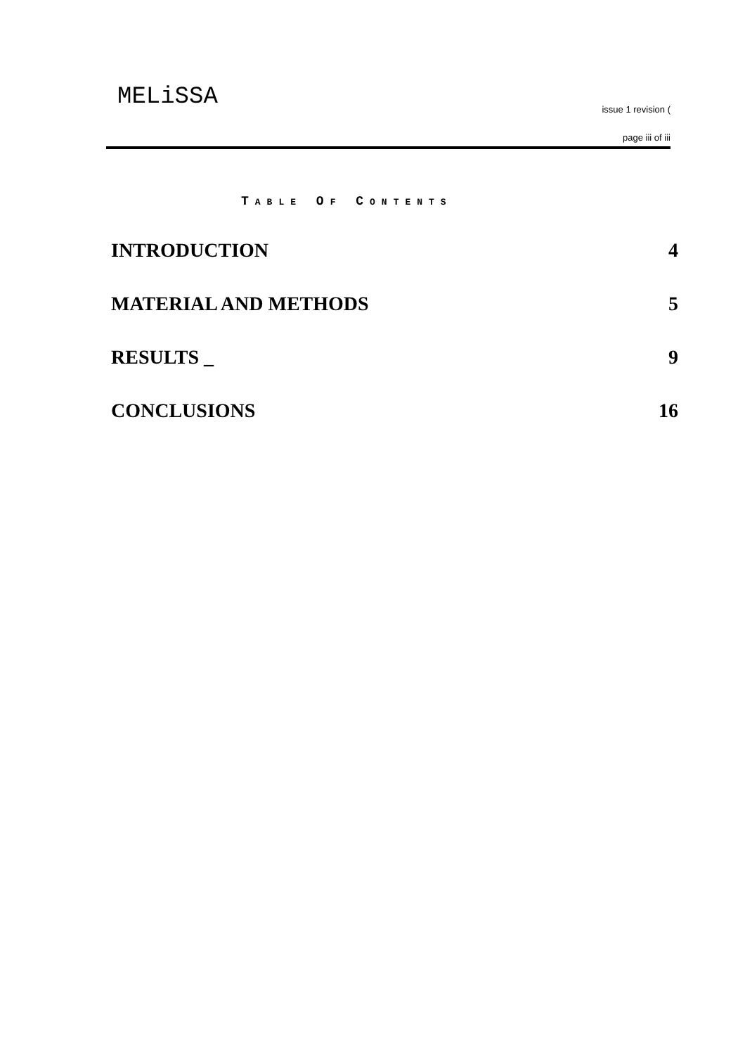MELiSSA issue 1 revision (
page iii of iii
TABLE OF CONTENTS
INTRODUCTION 4
MATERIAL AND METHODS 5
RESULTS _ 9
CONCLUSIONS 16